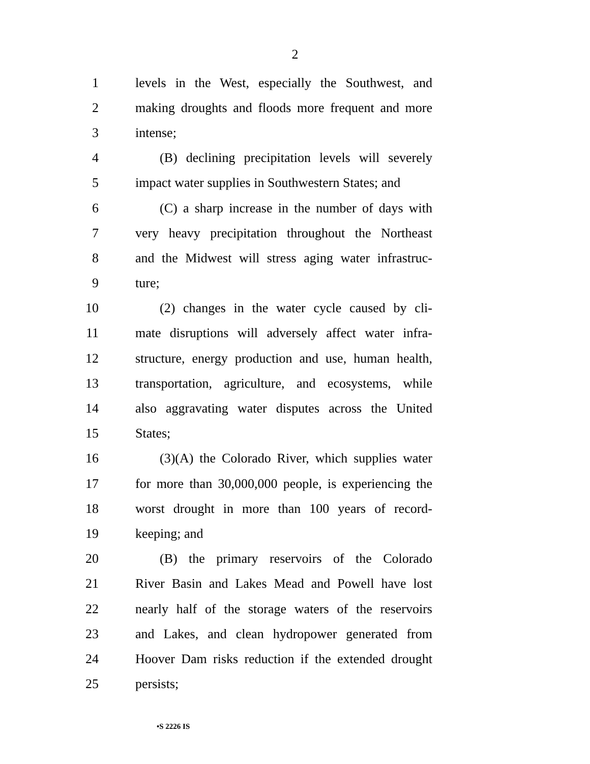2
1 levels in the West, especially the Southwest, and
2 making droughts and floods more frequent and more
3 intense;
4 (B) declining precipitation levels will severely
5 impact water supplies in Southwestern States; and
6 (C) a sharp increase in the number of days with
7 very heavy precipitation throughout the Northeast
8 and the Midwest will stress aging water infrastruc-
9 ture;
10 (2) changes in the water cycle caused by cli-
11 mate disruptions will adversely affect water infra-
12 structure, energy production and use, human health,
13 transportation, agriculture, and ecosystems, while
14 also aggravating water disputes across the United
15 States;
16 (3)(A) the Colorado River, which supplies water
17 for more than 30,000,000 people, is experiencing the
18 worst drought in more than 100 years of record-
19 keeping; and
20 (B) the primary reservoirs of the Colorado
21 River Basin and Lakes Mead and Powell have lost
22 nearly half of the storage waters of the reservoirs
23 and Lakes, and clean hydropower generated from
24 Hoover Dam risks reduction if the extended drought
25 persists;
•S 2226 IS